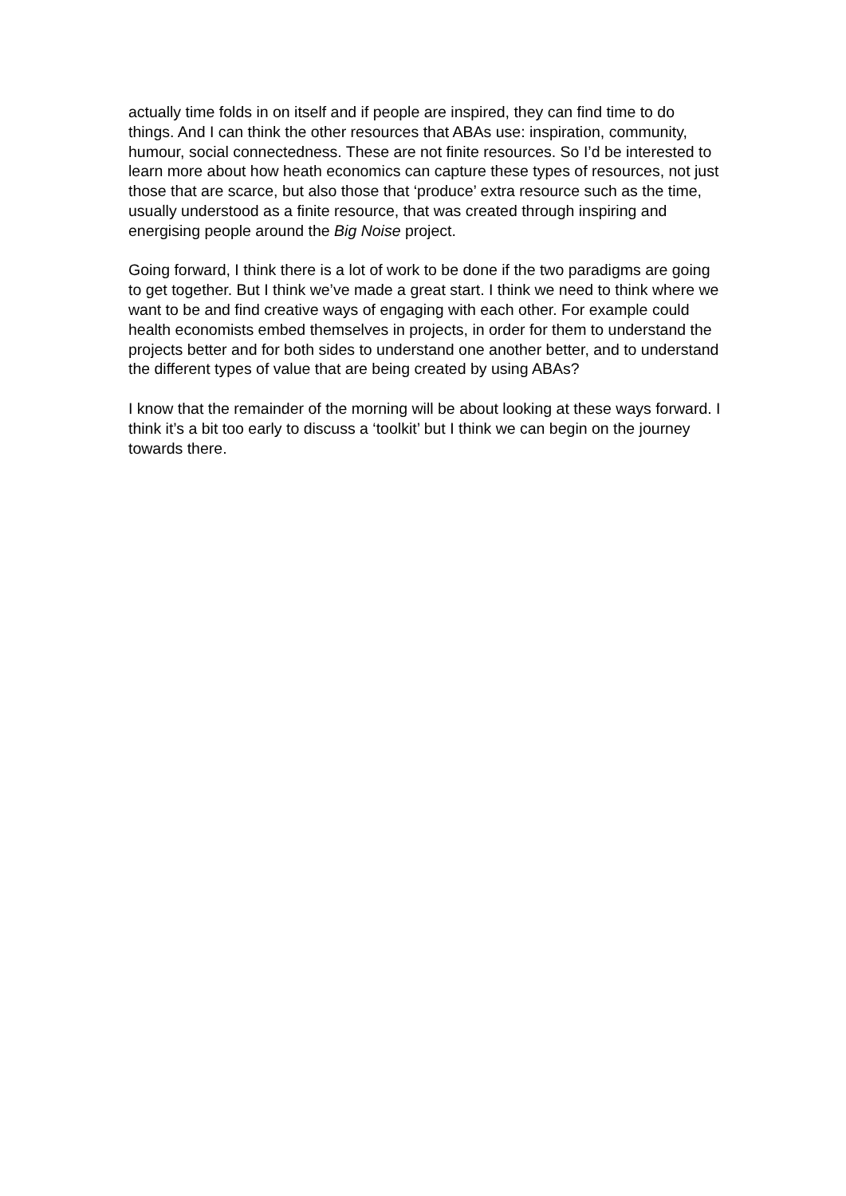actually time folds in on itself and if people are inspired, they can find time to do things. And I can think the other resources that ABAs use: inspiration, community, humour, social connectedness. These are not finite resources. So I’d be interested to learn more about how heath economics can capture these types of resources, not just those that are scarce, but also those that ‘produce’ extra resource such as the time, usually understood as a finite resource, that was created through inspiring and energising people around the Big Noise project.
Going forward, I think there is a lot of work to be done if the two paradigms are going to get together. But I think we’ve made a great start. I think we need to think where we want to be and find creative ways of engaging with each other. For example could health economists embed themselves in projects, in order for them to understand the projects better and for both sides to understand one another better, and to understand the different types of value that are being created by using ABAs?
I know that the remainder of the morning will be about looking at these ways forward. I think it’s a bit too early to discuss a ‘toolkit’ but I think we can begin on the journey towards there.